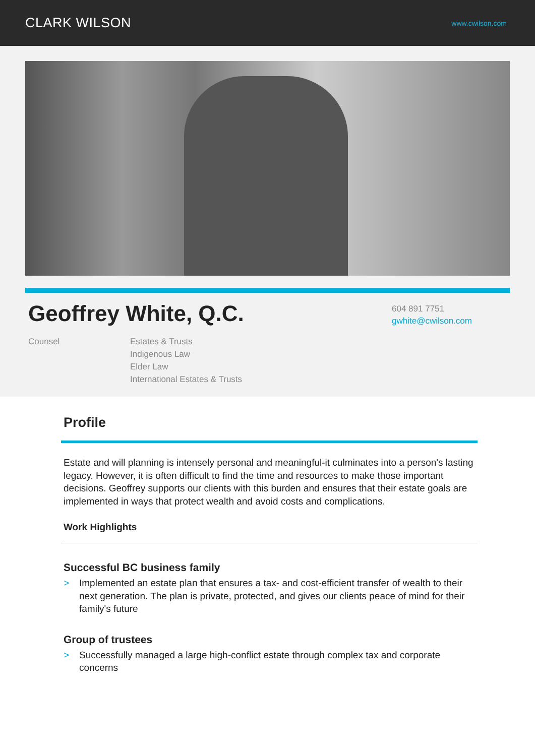CLARK WILSON
www.cwilson.com
Geoffrey White, Q.C.
Counsel Estates & Trusts
Indigenous Law
Elder Law
International Estates & Trusts
604 891 7751
gwhite@cwilson.com
Profile
Estate and will planning is intensely personal and meaningful-it culminates into a person's lasting legacy. However, it is often difficult to find the time and resources to make those important decisions. Geoffrey supports our clients with this burden and ensures that their estate goals are implemented in ways that protect wealth and avoid costs and complications.
Work Highlights
Successful BC business family
> Implemented an estate plan that ensures a tax- and cost-efficient transfer of wealth to their next generation. The plan is private, protected, and gives our clients peace of mind for their family's future
Group of trustees
> Successfully managed a large high-conflict estate through complex tax and corporate concerns